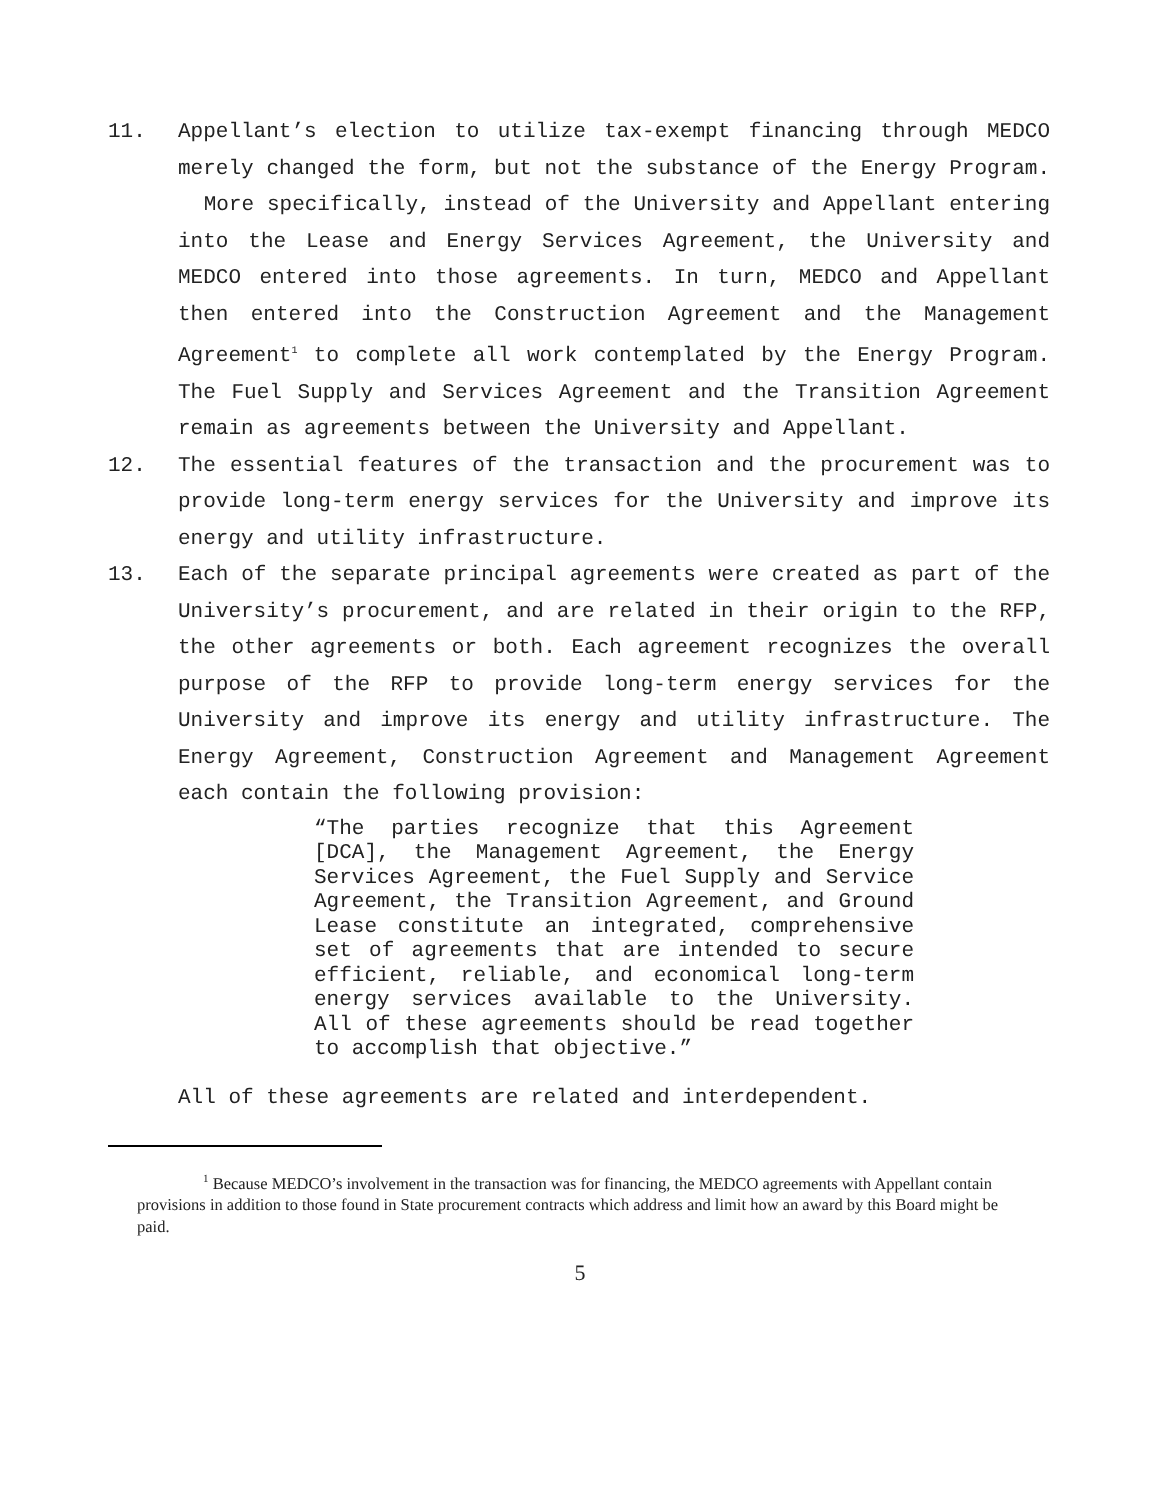11. Appellant’s election to utilize tax-exempt financing through MEDCO merely changed the form, but not the substance of the Energy Program. More specifically, instead of the University and Appellant entering into the Lease and Energy Services Agreement, the University and MEDCO entered into those agreements. In turn, MEDCO and Appellant then entered into the Construction Agreement and the Management Agreement<sup>1</sup> to complete all work contemplated by the Energy Program. The Fuel Supply and Services Agreement and the Transition Agreement remain as agreements between the University and Appellant.
12. The essential features of the transaction and the procurement was to provide long-term energy services for the University and improve its energy and utility infrastructure.
13. Each of the separate principal agreements were created as part of the University’s procurement, and are related in their origin to the RFP, the other agreements or both. Each agreement recognizes the overall purpose of the RFP to provide long-term energy services for the University and improve its energy and utility infrastructure. The Energy Agreement, Construction Agreement and Management Agreement each contain the following provision:
“The parties recognize that this Agreement [DCA], the Management Agreement, the Energy Services Agreement, the Fuel Supply and Service Agreement, the Transition Agreement, and Ground Lease constitute an integrated, comprehensive set of agreements that are intended to secure efficient, reliable, and economical long-term energy services available to the University. All of these agreements should be read together to accomplish that objective.”
All of these agreements are related and interdependent.
<sup>1</sup> Because MEDCO’s involvement in the transaction was for financing, the MEDCO agreements with Appellant contain provisions in addition to those found in State procurement contracts which address and limit how an award by this Board might be paid.
5